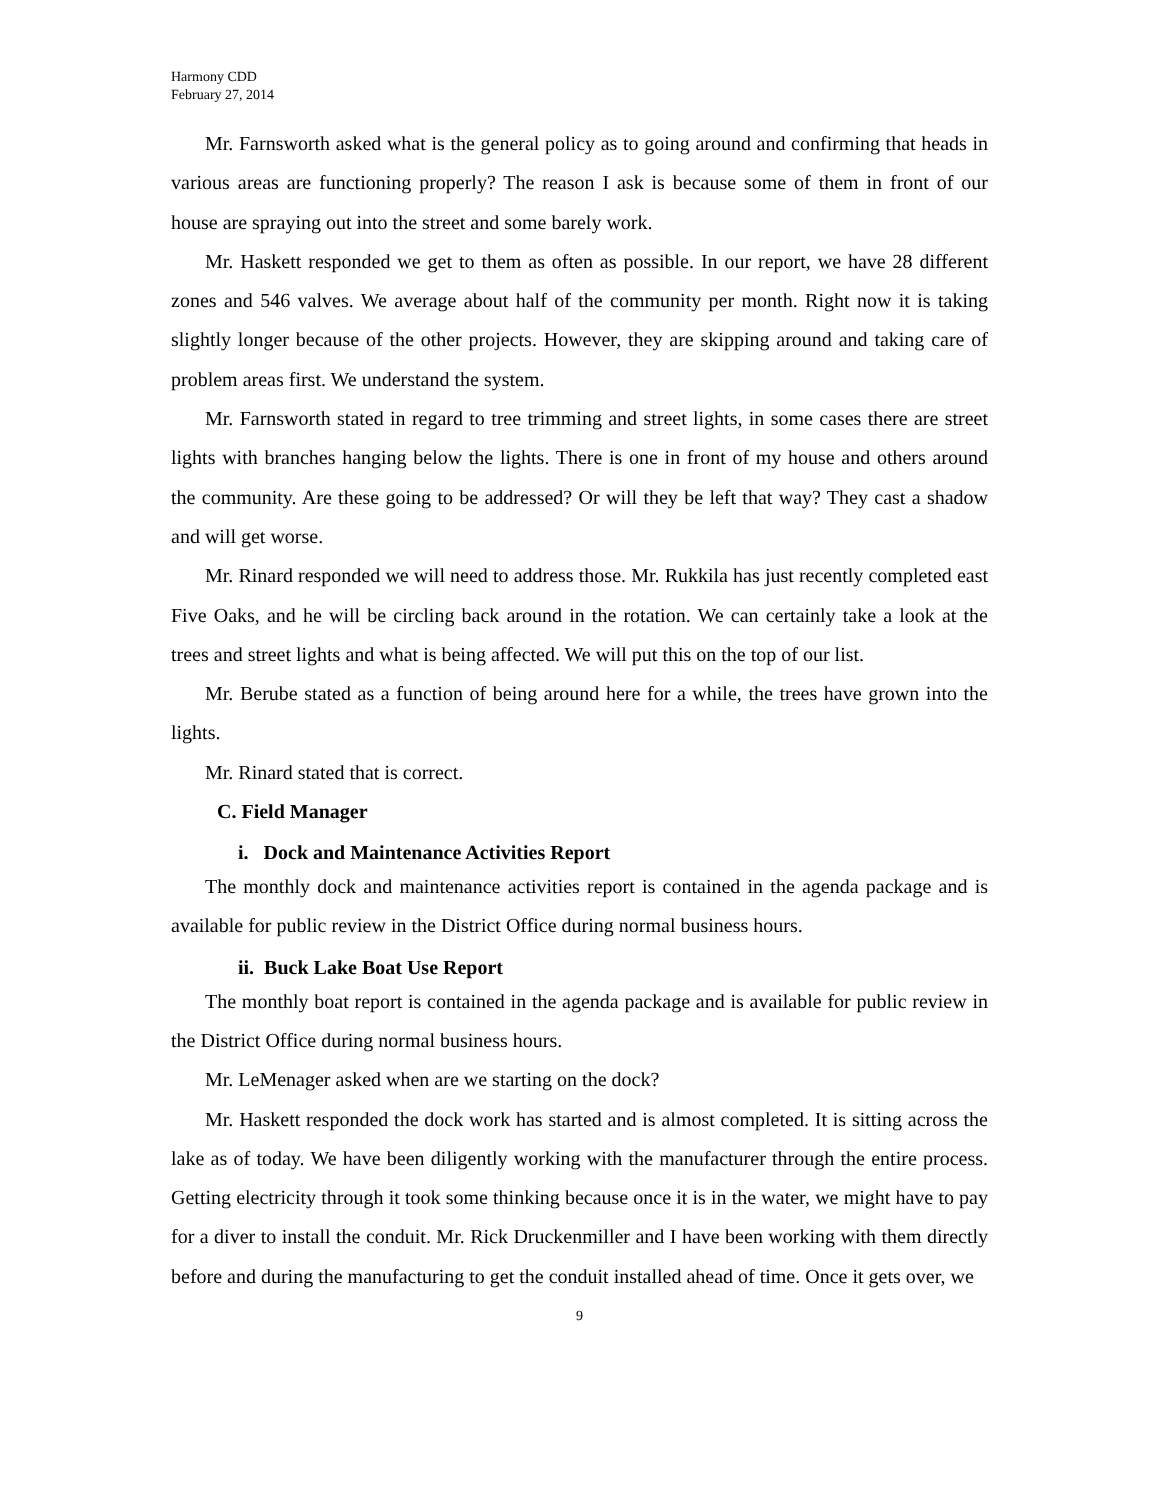Harmony CDD
February 27, 2014
Mr. Farnsworth asked what is the general policy as to going around and confirming that heads in various areas are functioning properly? The reason I ask is because some of them in front of our house are spraying out into the street and some barely work.
Mr. Haskett responded we get to them as often as possible. In our report, we have 28 different zones and 546 valves. We average about half of the community per month. Right now it is taking slightly longer because of the other projects. However, they are skipping around and taking care of problem areas first. We understand the system.
Mr. Farnsworth stated in regard to tree trimming and street lights, in some cases there are street lights with branches hanging below the lights. There is one in front of my house and others around the community. Are these going to be addressed? Or will they be left that way? They cast a shadow and will get worse.
Mr. Rinard responded we will need to address those. Mr. Rukkila has just recently completed east Five Oaks, and he will be circling back around in the rotation. We can certainly take a look at the trees and street lights and what is being affected. We will put this on the top of our list.
Mr. Berube stated as a function of being around here for a while, the trees have grown into the lights.
Mr. Rinard stated that is correct.
C. Field Manager
i. Dock and Maintenance Activities Report
The monthly dock and maintenance activities report is contained in the agenda package and is available for public review in the District Office during normal business hours.
ii. Buck Lake Boat Use Report
The monthly boat report is contained in the agenda package and is available for public review in the District Office during normal business hours.
Mr. LeMenager asked when are we starting on the dock?
Mr. Haskett responded the dock work has started and is almost completed. It is sitting across the lake as of today. We have been diligently working with the manufacturer through the entire process. Getting electricity through it took some thinking because once it is in the water, we might have to pay for a diver to install the conduit. Mr. Rick Druckenmiller and I have been working with them directly before and during the manufacturing to get the conduit installed ahead of time. Once it gets over, we
9